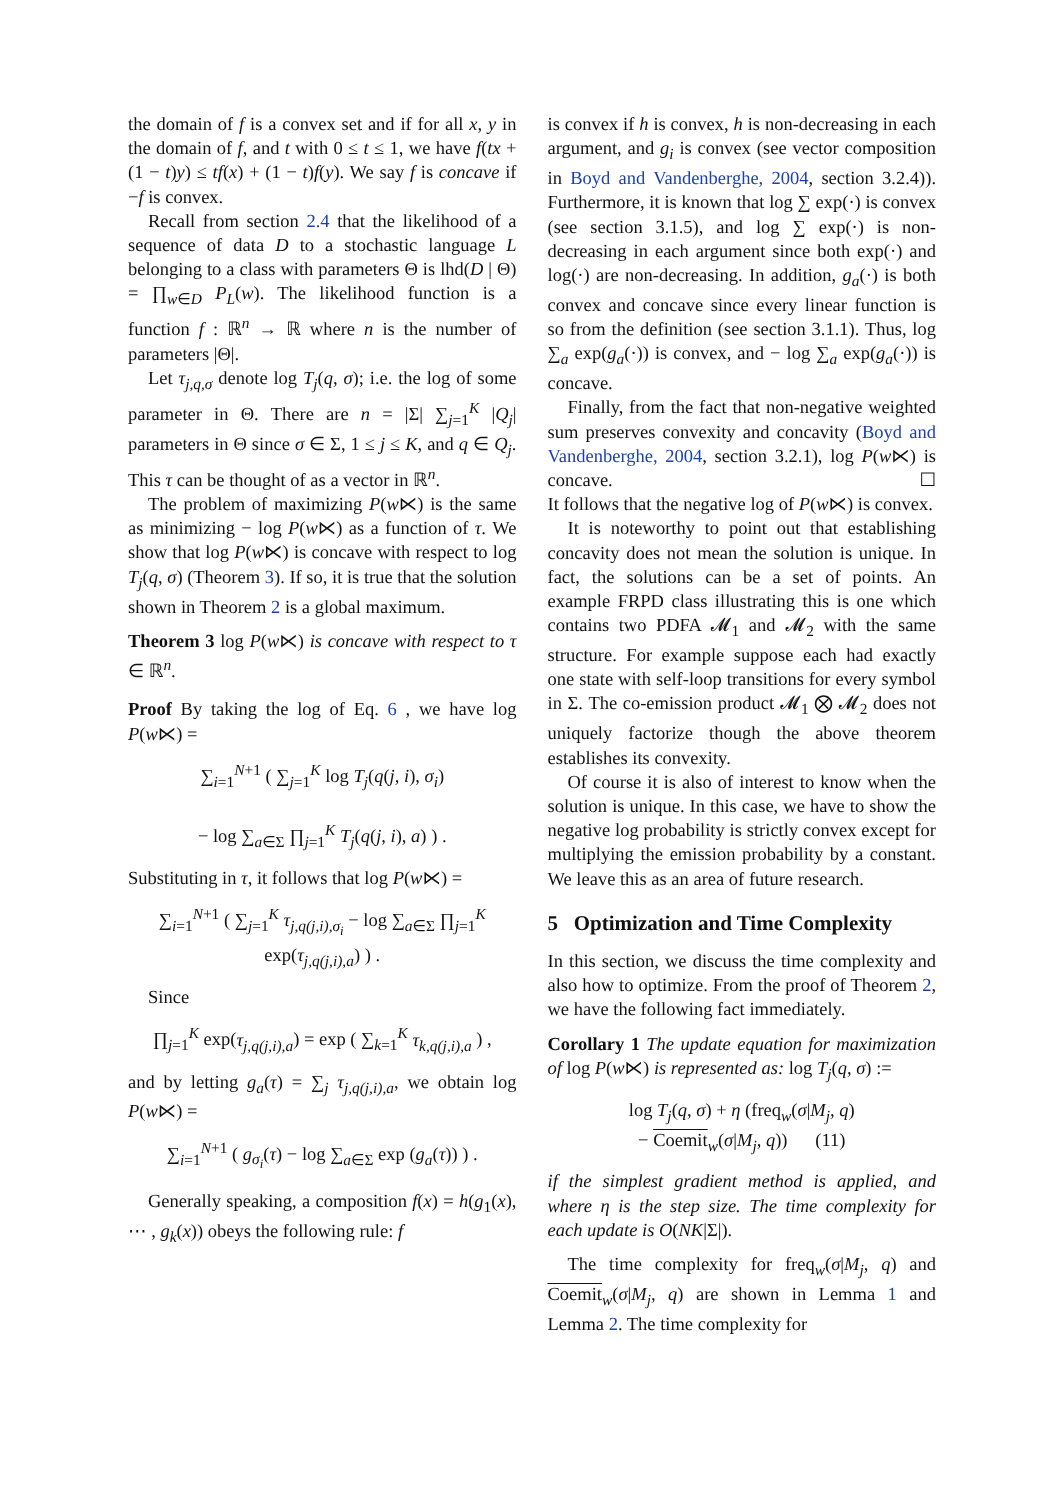the domain of f is a convex set and if for all x, y in the domain of f, and t with 0 ≤ t ≤ 1, we have f(tx + (1 − t)y) ≤ tf(x) + (1 − t)f(y). We say f is concave if −f is convex.
Recall from section 2.4 that the likelihood of a sequence of data D to a stochastic language L belonging to a class with parameters Θ is lhd(D | Θ) = ∏<sub>w∈D</sub> P<sub>L</sub>(w). The likelihood function is a function f : ℝ<sup>n</sup> → ℝ where n is the number of parameters |Θ|.
Let τ<sub>j,q,σ</sub> denote log T<sub>j</sub>(q, σ); i.e. the log of some parameter in Θ. There are n = |Σ| ∑<sub>j=1</sub><sup>K</sup> |Q<sub>j</sub>| parameters in Θ since σ ∈ Σ, 1 ≤ j ≤ K, and q ∈ Q<sub>j</sub>. This τ can be thought of as a vector in ℝ<sup>n</sup>.
The problem of maximizing P(w⋉) is the same as minimizing − log P(w⋉) as a function of τ. We show that log P(w⋉) is concave with respect to log T<sub>j</sub>(q, σ) (Theorem 3). If so, it is true that the solution shown in Theorem 2 is a global maximum.
Theorem 3 log P(w⋉) is concave with respect to τ ∈ ℝ<sup>n</sup>.
Proof By taking the log of Eq. 6 , we have log P(w⋉) =
∑<sub>i=1</sub><sup>N+1</sup> ( ∑<sub>j=1</sub><sup>K</sup> log T<sub>j</sub>(q(j, i), σ<sub>i</sub>)
− log ∑<sub>a∈Σ</sub> ∏<sub>j=1</sub><sup>K</sup> T<sub>j</sub>(q(j, i), a) ) .
Substituting in τ, it follows that log P(w⋉) =
∑<sub>i=1</sub><sup>N+1</sup> ( ∑<sub>j=1</sub><sup>K</sup> τ<sub>j,q(j,i),σ<sub>i</sub></sub> − log ∑<sub>a∈Σ</sub> ∏<sub>j=1</sub><sup>K</sup> exp(τ<sub>j,q(j,i),a</sub>) ) .
Since
∏<sub>j=1</sub><sup>K</sup> exp(τ<sub>j,q(j,i),a</sub>) = exp ( ∑<sub>k=1</sub><sup>K</sup> τ<sub>k,q(j,i),a</sub> ) ,
and by letting g<sub>a</sub>(τ) = ∑<sub>j</sub> τ<sub>j,q(j,i),a</sub>, we obtain log P(w⋉) =
∑<sub>i=1</sub><sup>N+1</sup> ( g<sub>σ<sub>i</sub></sub>(τ) − log ∑<sub>a∈Σ</sub> exp (g<sub>a</sub>(τ)) ) .
Generally speaking, a composition f(x) = h(g<sub>1</sub>(x), ⋯ , g<sub>k</sub>(x)) obeys the following rule: f
is convex if h is convex, h is non-decreasing in each argument, and g<sub>i</sub> is convex (see vector composition in Boyd and Vandenberghe, 2004, section 3.2.4)). Furthermore, it is known that log ∑ exp(·) is convex (see section 3.1.5), and log ∑ exp(·) is non-decreasing in each argument since both exp(·) and log(·) are non-decreasing. In addition, g<sub>a</sub>(·) is both convex and concave since every linear function is so from the definition (see section 3.1.1). Thus, log ∑<sub>a</sub> exp(g<sub>a</sub>(·)) is convex, and − log ∑<sub>a</sub> exp(g<sub>a</sub>(·)) is concave.
Finally, from the fact that non-negative weighted sum preserves convexity and concavity (Boyd and Vandenberghe, 2004, section 3.2.1), log P(w⋉) is concave. ☐
It follows that the negative log of P(w⋉) is convex.
It is noteworthy to point out that establishing concavity does not mean the solution is unique. In fact, the solutions can be a set of points. An example FRPD class illustrating this is one which contains two PDFA 𝓜<sub>1</sub> and 𝓜<sub>2</sub> with the same structure. For example suppose each had exactly one state with self-loop transitions for every symbol in Σ. The co-emission product 𝓜<sub>1</sub> ⨂ 𝓜<sub>2</sub> does not uniquely factorize though the above theorem establishes its convexity.
Of course it is also of interest to know when the solution is unique. In this case, we have to show the negative log probability is strictly convex except for multiplying the emission probability by a constant. We leave this as an area of future research.
5 Optimization and Time Complexity
In this section, we discuss the time complexity and also how to optimize. From the proof of Theorem 2, we have the following fact immediately.
Corollary 1 The update equation for maximization of log P(w⋉) is represented as: log T<sub>j</sub>(q, σ) :=
log T<sub>j</sub>(q, σ) + η (freq<sub>w</sub>(σ|M<sub>j</sub>, q)
− Coemit<sub>w</sub>(σ|M<sub>j</sub>, q)) (11)
if the simplest gradient method is applied, and where η is the step size. The time complexity for each update is O(NK|Σ|).
The time complexity for freq<sub>w</sub>(σ|M<sub>j</sub>, q) and Coemit<sub>w</sub>(σ|M<sub>j</sub>, q) are shown in Lemma 1 and Lemma 2. The time complexity for